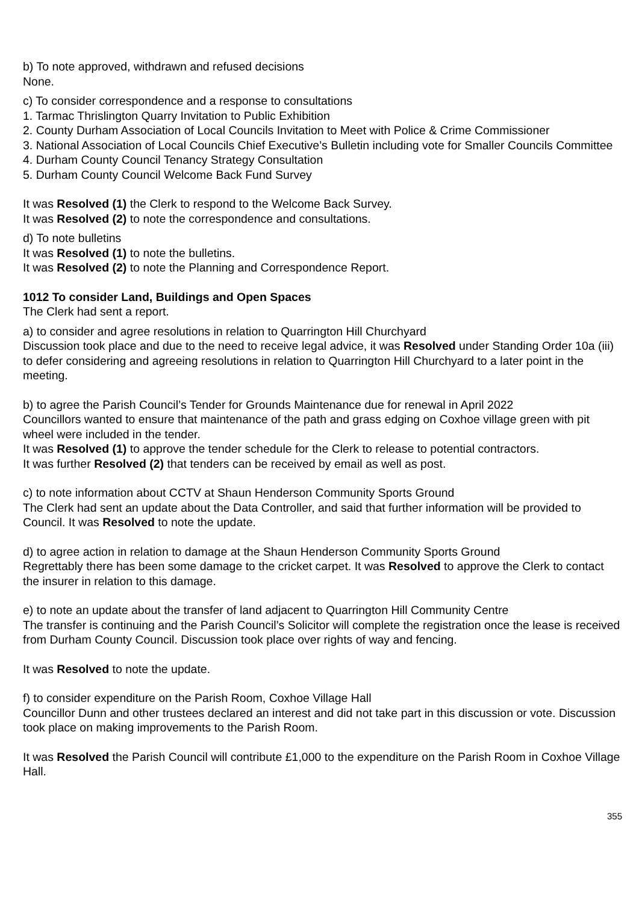b) To note approved, withdrawn and refused decisions
None.
c) To consider correspondence and a response to consultations
1. Tarmac Thrislington Quarry Invitation to Public Exhibition
2. County Durham Association of Local Councils Invitation to Meet with Police & Crime Commissioner
3. National Association of Local Councils Chief Executive’s Bulletin including vote for Smaller Councils Committee
4. Durham County Council Tenancy Strategy Consultation
5. Durham County Council Welcome Back Fund Survey
It was Resolved (1) the Clerk to respond to the Welcome Back Survey.
It was Resolved (2) to note the correspondence and consultations.
d) To note bulletins
It was Resolved (1) to note the bulletins.
It was Resolved (2) to note the Planning and Correspondence Report.
1012 To consider Land, Buildings and Open Spaces
The Clerk had sent a report.
a) to consider and agree resolutions in relation to Quarrington Hill Churchyard
Discussion took place and due to the need to receive legal advice, it was Resolved under Standing Order 10a (iii) to defer considering and agreeing resolutions in relation to Quarrington Hill Churchyard to a later point in the meeting.
b) to agree the Parish Council’s Tender for Grounds Maintenance due for renewal in April 2022
Councillors wanted to ensure that maintenance of the path and grass edging on Coxhoe village green with pit wheel were included in the tender.
It was Resolved (1) to approve the tender schedule for the Clerk to release to potential contractors.
It was further Resolved (2) that tenders can be received by email as well as post.
c) to note information about CCTV at Shaun Henderson Community Sports Ground
The Clerk had sent an update about the Data Controller, and said that further information will be provided to Council. It was Resolved to note the update.
d) to agree action in relation to damage at the Shaun Henderson Community Sports Ground
Regrettably there has been some damage to the cricket carpet. It was Resolved to approve the Clerk to contact the insurer in relation to this damage.
e) to note an update about the transfer of land adjacent to Quarrington Hill Community Centre
The transfer is continuing and the Parish Council’s Solicitor will complete the registration once the lease is received from Durham County Council. Discussion took place over rights of way and fencing.
It was Resolved to note the update.
f) to consider expenditure on the Parish Room, Coxhoe Village Hall
Councillor Dunn and other trustees declared an interest and did not take part in this discussion or vote. Discussion took place on making improvements to the Parish Room.
It was Resolved the Parish Council will contribute £1,000 to the expenditure on the Parish Room in Coxhoe Village Hall.
355